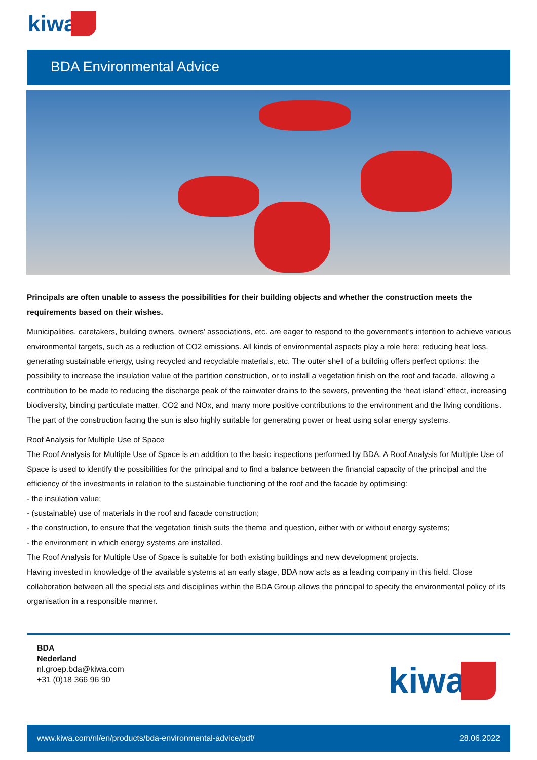kiwa
BDA Environmental Advice
Principals are often unable to assess the possibilities for their building objects and whether the construction meets the requirements based on their wishes.
Municipalities, caretakers, building owners, owners’ associations, etc. are eager to respond to the government’s intention to achieve various environmental targets, such as a reduction of CO2 emissions. All kinds of environmental aspects play a role here: reducing heat loss, generating sustainable energy, using recycled and recyclable materials, etc. The outer shell of a building offers perfect options: the possibility to increase the insulation value of the partition construction, or to install a vegetation finish on the roof and facade, allowing a contribution to be made to reducing the discharge peak of the rainwater drains to the sewers, preventing the ‘heat island’ effect, increasing biodiversity, binding particulate matter, CO2 and NOx, and many more positive contributions to the environment and the living conditions. The part of the construction facing the sun is also highly suitable for generating power or heat using solar energy systems.
Roof Analysis for Multiple Use of Space
The Roof Analysis for Multiple Use of Space is an addition to the basic inspections performed by BDA. A Roof Analysis for Multiple Use of Space is used to identify the possibilities for the principal and to find a balance between the financial capacity of the principal and the efficiency of the investments in relation to the sustainable functioning of the roof and the facade by optimising:
- the insulation value;
- (sustainable) use of materials in the roof and facade construction;
- the construction, to ensure that the vegetation finish suits the theme and question, either with or without energy systems;
- the environment in which energy systems are installed.
The Roof Analysis for Multiple Use of Space is suitable for both existing buildings and new development projects.
Having invested in knowledge of the available systems at an early stage, BDA now acts as a leading company in this field. Close collaboration between all the specialists and disciplines within the BDA Group allows the principal to specify the environmental policy of its organisation in a responsible manner.
BDA
Nederland
nl.groep.bda@kiwa.com
+31 (0)18 366 96 90
kiwa
www.kiwa.com/nl/en/products/bda-environmental-advice/pdf/ 28.06.2022